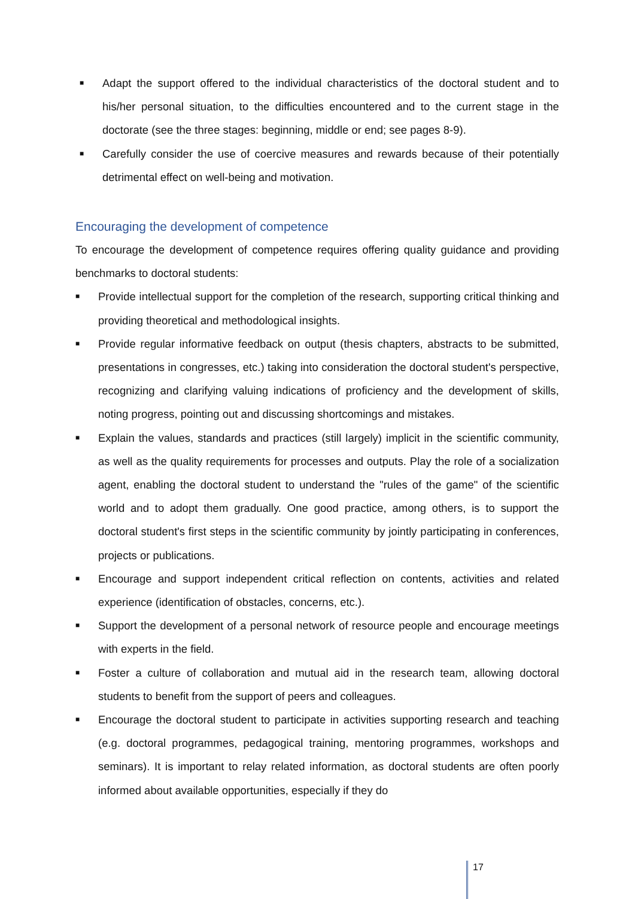■ Adapt the support offered to the individual characteristics of the doctoral student and to his/her personal situation, to the difficulties encountered and to the current stage in the doctorate (see the three stages: beginning, middle or end; see pages 8-9).
■ Carefully consider the use of coercive measures and rewards because of their potentially detrimental effect on well-being and motivation.
Encouraging the development of competence
To encourage the development of competence requires offering quality guidance and providing benchmarks to doctoral students:
■ Provide intellectual support for the completion of the research, supporting critical thinking and providing theoretical and methodological insights.
■ Provide regular informative feedback on output (thesis chapters, abstracts to be submitted, presentations in congresses, etc.) taking into consideration the doctoral student's perspective, recognizing and clarifying valuing indications of proficiency and the development of skills, noting progress, pointing out and discussing shortcomings and mistakes.
■ Explain the values, standards and practices (still largely) implicit in the scientific community, as well as the quality requirements for processes and outputs. Play the role of a socialization agent, enabling the doctoral student to understand the "rules of the game" of the scientific world and to adopt them gradually. One good practice, among others, is to support the doctoral student's first steps in the scientific community by jointly participating in conferences, projects or publications.
■ Encourage and support independent critical reflection on contents, activities and related experience (identification of obstacles, concerns, etc.).
■ Support the development of a personal network of resource people and encourage meetings with experts in the field.
■ Foster a culture of collaboration and mutual aid in the research team, allowing doctoral students to benefit from the support of peers and colleagues.
■ Encourage the doctoral student to participate in activities supporting research and teaching (e.g. doctoral programmes, pedagogical training, mentoring programmes, workshops and seminars). It is important to relay related information, as doctoral students are often poorly informed about available opportunities, especially if they do
17